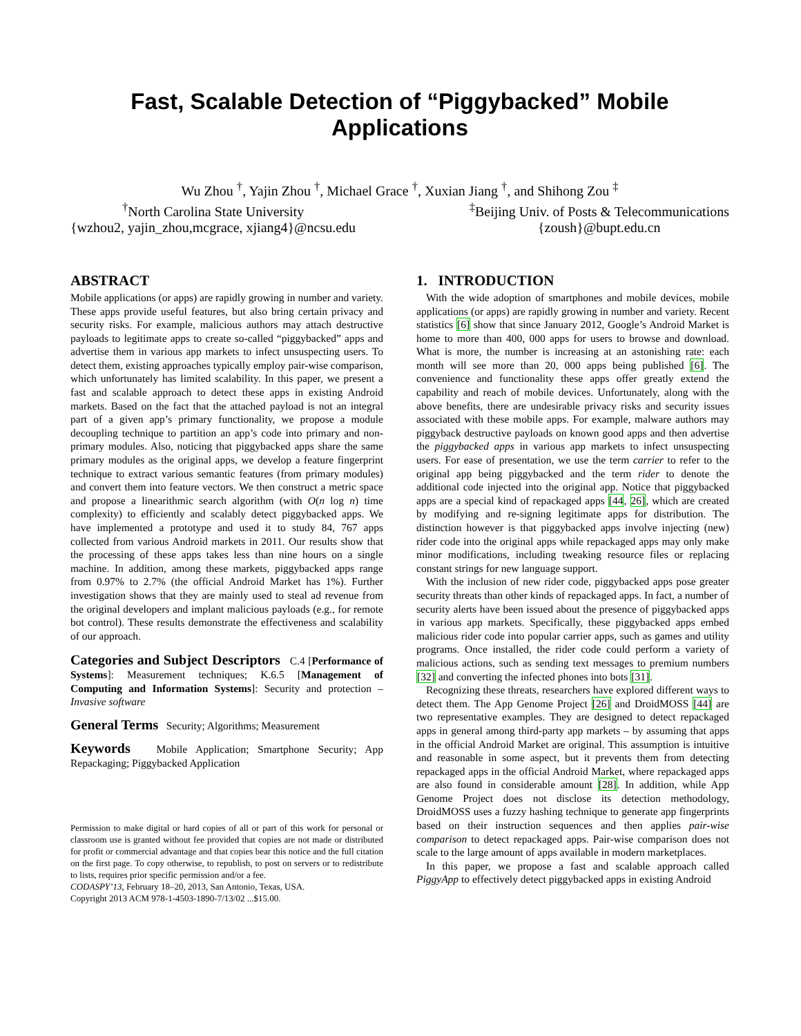Fast, Scalable Detection of “Piggybacked” Mobile Applications
Wu Zhou <sup>†</sup>, Yajin Zhou <sup>†</sup>, Michael Grace <sup>†</sup>, Xuxian Jiang <sup>†</sup>, and Shihong Zou <sup>‡</sup>
<sup>†</sup> North Carolina State University
{wzhou2, yajin_zhou,mcgrace, xjiang4}@ncsu.edu
<sup>‡</sup> Beijing Univ. of Posts & Telecommunications
{zoush}@bupt.edu.cn
ABSTRACT
Mobile applications (or apps) are rapidly growing in number and variety. These apps provide useful features, but also bring certain privacy and security risks. For example, malicious authors may attach destructive payloads to legitimate apps to create so-called “piggybacked” apps and advertise them in various app markets to infect unsuspecting users. To detect them, existing approaches typically employ pair-wise comparison, which unfortunately has limited scalability. In this paper, we present a fast and scalable approach to detect these apps in existing Android markets. Based on the fact that the attached payload is not an integral part of a given app’s primary functionality, we propose a module decoupling technique to partition an app’s code into primary and non-primary modules. Also, noticing that piggybacked apps share the same primary modules as the original apps, we develop a feature fingerprint technique to extract various semantic features (from primary modules) and convert them into feature vectors. We then construct a metric space and propose a linearithmic search algorithm (with O(n log n) time complexity) to efficiently and scalably detect piggybacked apps. We have implemented a prototype and used it to study 84, 767 apps collected from various Android markets in 2011. Our results show that the processing of these apps takes less than nine hours on a single machine. In addition, among these markets, piggybacked apps range from 0.97% to 2.7% (the official Android Market has 1%). Further investigation shows that they are mainly used to steal ad revenue from the original developers and implant malicious payloads (e.g., for remote bot control). These results demonstrate the effectiveness and scalability of our approach.
Categories and Subject Descriptors
C.4 [Performance of Systems]: Measurement techniques; K.6.5 [Management of Computing and Information Systems]: Security and protection – Invasive software
General Terms
Security; Algorithms; Measurement
Keywords
Mobile Application; Smartphone Security; App Repackaging; Piggybacked Application
Permission to make digital or hard copies of all or part of this work for personal or classroom use is granted without fee provided that copies are not made or distributed for profit or commercial advantage and that copies bear this notice and the full citation on the first page. To copy otherwise, to republish, to post on servers or to redistribute to lists, requires prior specific permission and/or a fee.
CODASPY’13, February 18–20, 2013, San Antonio, Texas, USA.
Copyright 2013 ACM 978-1-4503-1890-7/13/02 ...$15.00.
1. INTRODUCTION
With the wide adoption of smartphones and mobile devices, mobile applications (or apps) are rapidly growing in number and variety. Recent statistics [6] show that since January 2012, Google’s Android Market is home to more than 400, 000 apps for users to browse and download. What is more, the number is increasing at an astonishing rate: each month will see more than 20, 000 apps being published [6]. The convenience and functionality these apps offer greatly extend the capability and reach of mobile devices. Unfortunately, along with the above benefits, there are undesirable privacy risks and security issues associated with these mobile apps. For example, malware authors may piggyback destructive payloads on known good apps and then advertise the piggybacked apps in various app markets to infect unsuspecting users. For ease of presentation, we use the term carrier to refer to the original app being piggybacked and the term rider to denote the additional code injected into the original app. Notice that piggybacked apps are a special kind of repackaged apps [44, 26], which are created by modifying and re-signing legitimate apps for distribution. The distinction however is that piggybacked apps involve injecting (new) rider code into the original apps while repackaged apps may only make minor modifications, including tweaking resource files or replacing constant strings for new language support.
With the inclusion of new rider code, piggybacked apps pose greater security threats than other kinds of repackaged apps. In fact, a number of security alerts have been issued about the presence of piggybacked apps in various app markets. Specifically, these piggybacked apps embed malicious rider code into popular carrier apps, such as games and utility programs. Once installed, the rider code could perform a variety of malicious actions, such as sending text messages to premium numbers [32] and converting the infected phones into bots [31].
Recognizing these threats, researchers have explored different ways to detect them. The App Genome Project [26] and DroidMOSS [44] are two representative examples. They are designed to detect repackaged apps in general among third-party app markets – by assuming that apps in the official Android Market are original. This assumption is intuitive and reasonable in some aspect, but it prevents them from detecting repackaged apps in the official Android Market, where repackaged apps are also found in considerable amount [28]. In addition, while App Genome Project does not disclose its detection methodology, DroidMOSS uses a fuzzy hashing technique to generate app fingerprints based on their instruction sequences and then applies pair-wise comparison to detect repackaged apps. Pair-wise comparison does not scale to the large amount of apps available in modern marketplaces.
In this paper, we propose a fast and scalable approach called PiggyApp to effectively detect piggybacked apps in existing Android